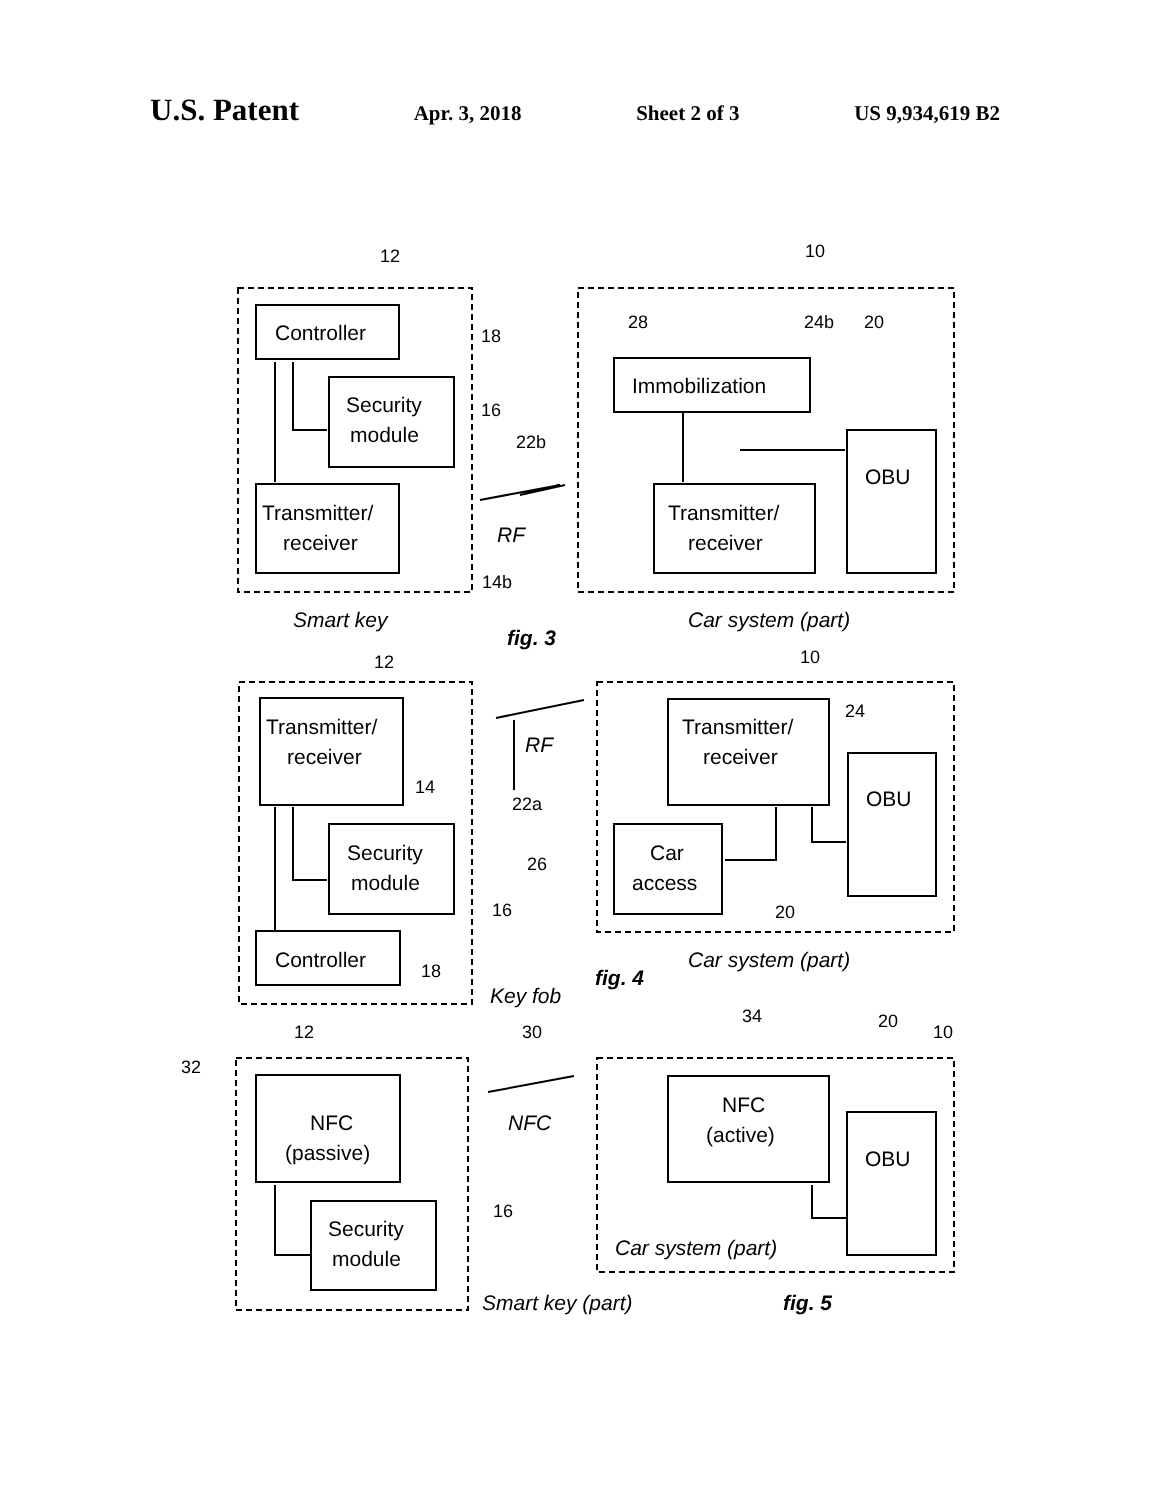U.S. Patent Apr. 3, 2018 Sheet 2 of 3 US 9,934,619 B2
Controller
Security
module
Transmitter/
receiver
Immobilization
Transmitter/
receiver
OBU
Transmitter/
receiver
Security
module
Controller
Transmitter/
receiver
Car
access
OBU
NFC
(passive)
Security
module
NFC
(active)
OBU
12
10
18
16
22b
14b
28
24b
20
12
10
14
22a
24
26
16
18
20
12
30
34
20
10
32
16
RF
RF
NFC
Smart key
Car system (part)
Car system (part)
Key fob
Car system (part)
Smart key (part)
fig. 3
fig. 4
fig. 5